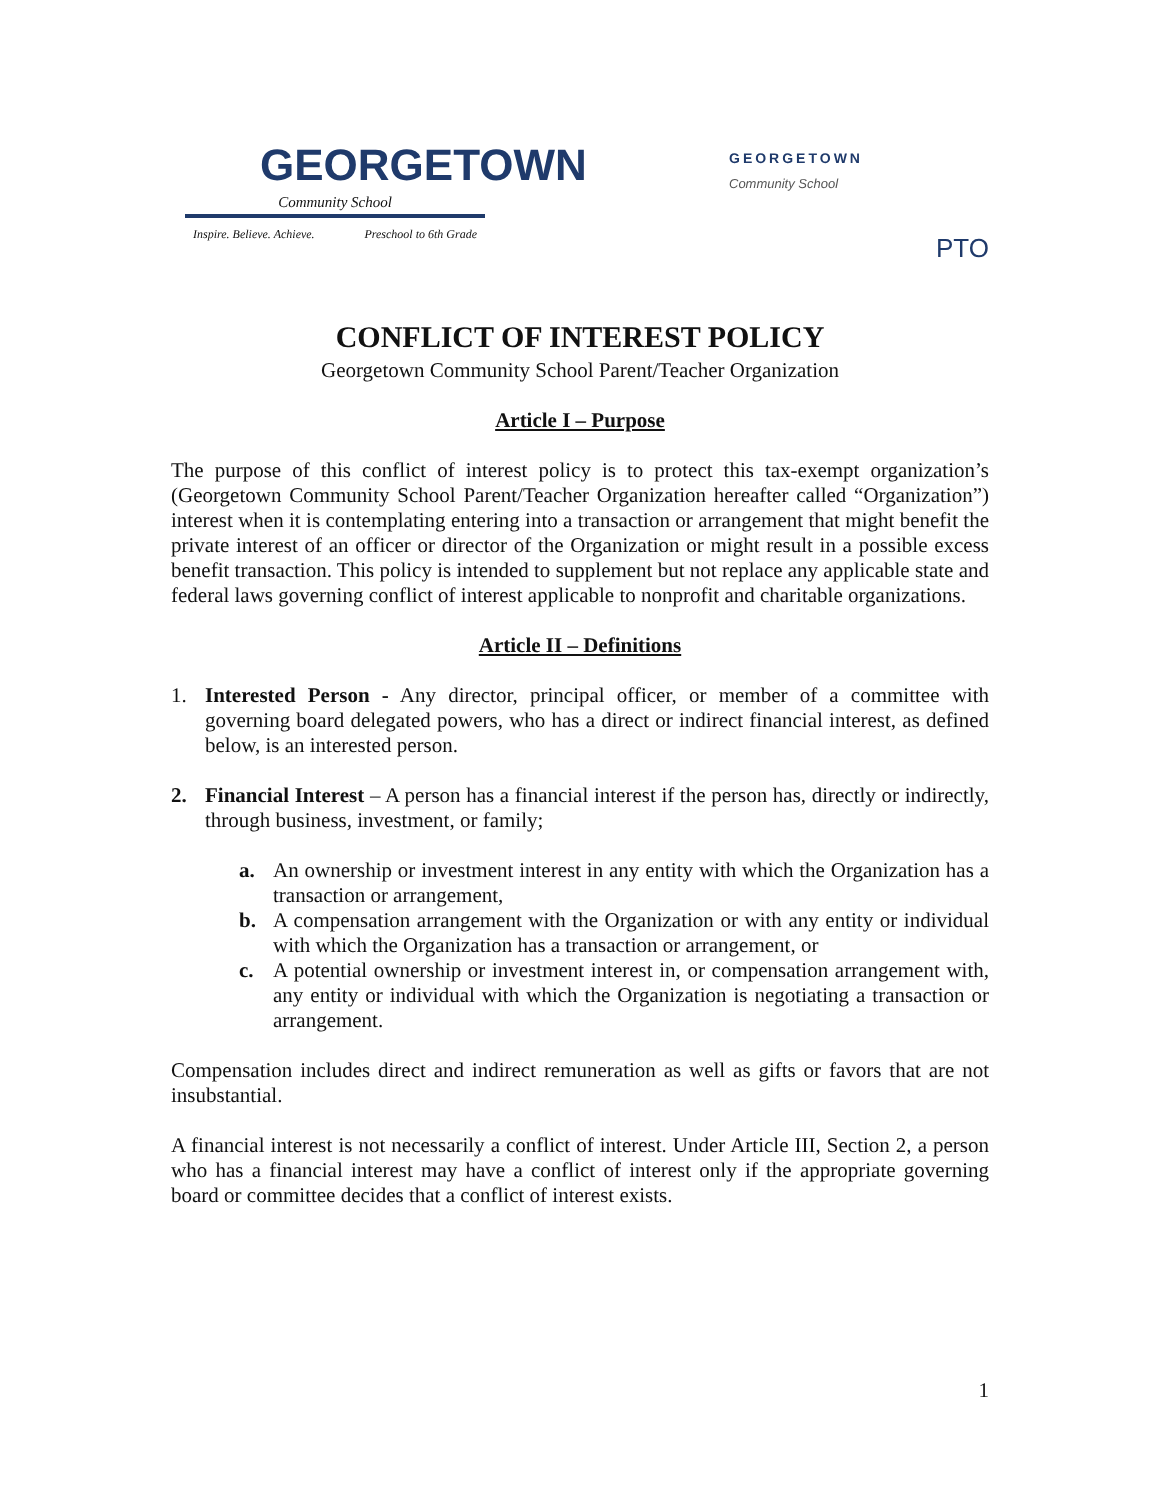GEORGETOWN
Community School
Inspire. Believe. Achieve. Preschool to 6th Grade
GEORGETOWN
Community School
PTO
CONFLICT OF INTEREST POLICY
Georgetown Community School Parent/Teacher Organization
Article I – Purpose
The purpose of this conflict of interest policy is to protect this tax-exempt organization’s (Georgetown Community School Parent/Teacher Organization hereafter called “Organization”) interest when it is contemplating entering into a transaction or arrangement that might benefit the private interest of an officer or director of the Organization or might result in a possible excess benefit transaction. This policy is intended to supplement but not replace any applicable state and federal laws governing conflict of interest applicable to nonprofit and charitable organizations.
Article II – Definitions
1. Interested Person - Any director, principal officer, or member of a committee with governing board delegated powers, who has a direct or indirect financial interest, as defined below, is an interested person.
2. Financial Interest – A person has a financial interest if the person has, directly or indirectly, through business, investment, or family;
a. An ownership or investment interest in any entity with which the Organization has a transaction or arrangement,
b. A compensation arrangement with the Organization or with any entity or individual with which the Organization has a transaction or arrangement, or
c. A potential ownership or investment interest in, or compensation arrangement with, any entity or individual with which the Organization is negotiating a transaction or arrangement.
Compensation includes direct and indirect remuneration as well as gifts or favors that are not insubstantial.
A financial interest is not necessarily a conflict of interest. Under Article III, Section 2, a person who has a financial interest may have a conflict of interest only if the appropriate governing board or committee decides that a conflict of interest exists.
1